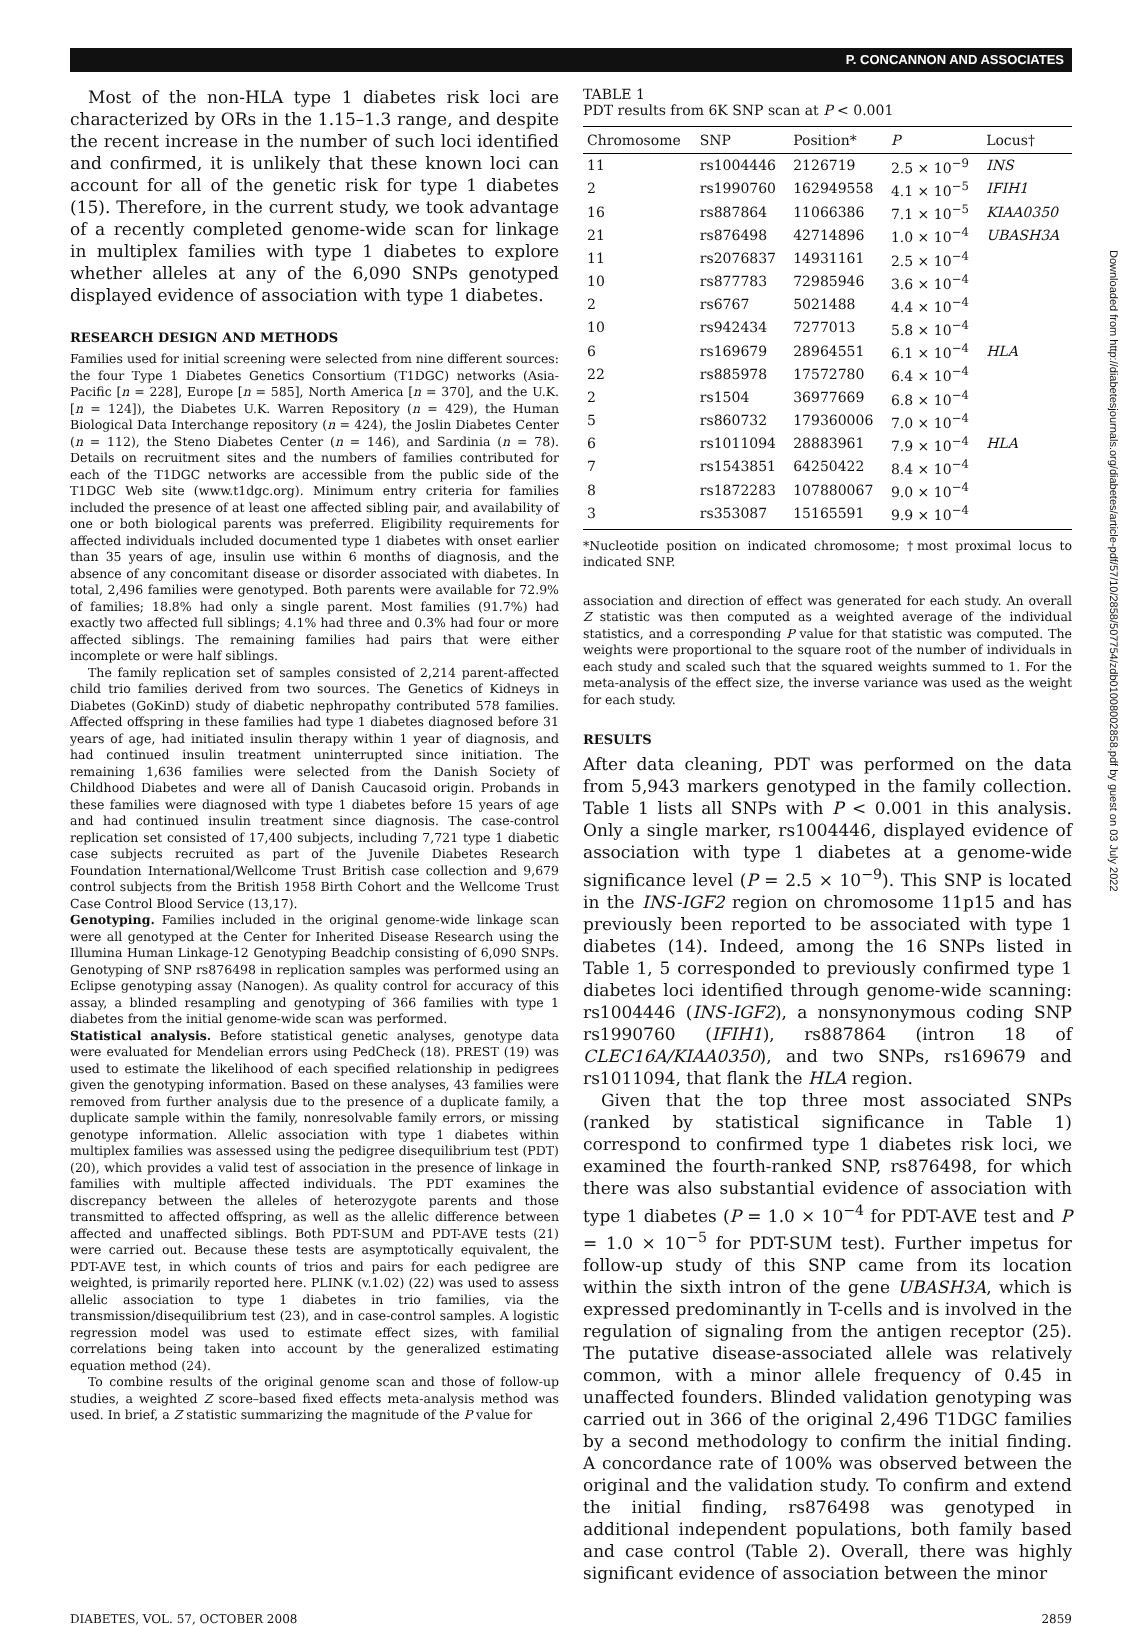P. CONCANNON AND ASSOCIATES
Downloaded from http://diabetesjournals.org/diabetes/article-pdf/57/10/2858/507754/zdb01008002858.pdf by guest on 03 July 2022
Most of the non-HLA type 1 diabetes risk loci are characterized by ORs in the 1.15–1.3 range, and despite the recent increase in the number of such loci identified and confirmed, it is unlikely that these known loci can account for all of the genetic risk for type 1 diabetes (15). Therefore, in the current study, we took advantage of a recently completed genome-wide scan for linkage in multiplex families with type 1 diabetes to explore whether alleles at any of the 6,090 SNPs genotyped displayed evidence of association with type 1 diabetes.
RESEARCH DESIGN AND METHODS
Families used for initial screening were selected from nine different sources: the four Type 1 Diabetes Genetics Consortium (T1DGC) networks (Asia-Pacific [n = 228], Europe [n = 585], North America [n = 370], and the U.K. [n = 124]), the Diabetes U.K. Warren Repository (n = 429), the Human Biological Data Interchange repository (n = 424), the Joslin Diabetes Center (n = 112), the Steno Diabetes Center (n = 146), and Sardinia (n = 78). Details on recruitment sites and the numbers of families contributed for each of the T1DGC networks are accessible from the public side of the T1DGC Web site (www.t1dgc.org). Minimum entry criteria for families included the presence of at least one affected sibling pair, and availability of one or both biological parents was preferred. Eligibility requirements for affected individuals included documented type 1 diabetes with onset earlier than 35 years of age, insulin use within 6 months of diagnosis, and the absence of any concomitant disease or disorder associated with diabetes. In total, 2,496 families were genotyped. Both parents were available for 72.9% of families; 18.8% had only a single parent. Most families (91.7%) had exactly two affected full siblings; 4.1% had three and 0.3% had four or more affected siblings. The remaining families had pairs that were either incomplete or were half siblings.
The family replication set of samples consisted of 2,214 parent-affected child trio families derived from two sources. The Genetics of Kidneys in Diabetes (GoKinD) study of diabetic nephropathy contributed 578 families. Affected offspring in these families had type 1 diabetes diagnosed before 31 years of age, had initiated insulin therapy within 1 year of diagnosis, and had continued insulin treatment uninterrupted since initiation. The remaining 1,636 families were selected from the Danish Society of Childhood Diabetes and were all of Danish Caucasoid origin. Probands in these families were diagnosed with type 1 diabetes before 15 years of age and had continued insulin treatment since diagnosis. The case-control replication set consisted of 17,400 subjects, including 7,721 type 1 diabetic case subjects recruited as part of the Juvenile Diabetes Research Foundation International/Wellcome Trust British case collection and 9,679 control subjects from the British 1958 Birth Cohort and the Wellcome Trust Case Control Blood Service (13,17).
Genotyping. Families included in the original genome-wide linkage scan were all genotyped at the Center for Inherited Disease Research using the Illumina Human Linkage-12 Genotyping Beadchip consisting of 6,090 SNPs. Genotyping of SNP rs876498 in replication samples was performed using an Eclipse genotyping assay (Nanogen). As quality control for accuracy of this assay, a blinded resampling and genotyping of 366 families with type 1 diabetes from the initial genome-wide scan was performed.
Statistical analysis. Before statistical genetic analyses, genotype data were evaluated for Mendelian errors using PedCheck (18). PREST (19) was used to estimate the likelihood of each specified relationship in pedigrees given the genotyping information. Based on these analyses, 43 families were removed from further analysis due to the presence of a duplicate family, a duplicate sample within the family, nonresolvable family errors, or missing genotype information. Allelic association with type 1 diabetes within multiplex families was assessed using the pedigree disequilibrium test (PDT) (20), which provides a valid test of association in the presence of linkage in families with multiple affected individuals. The PDT examines the discrepancy between the alleles of heterozygote parents and those transmitted to affected offspring, as well as the allelic difference between affected and unaffected siblings. Both PDT-SUM and PDT-AVE tests (21) were carried out. Because these tests are asymptotically equivalent, the PDT-AVE test, in which counts of trios and pairs for each pedigree are weighted, is primarily reported here. PLINK (v.1.02) (22) was used to assess allelic association to type 1 diabetes in trio families, via the transmission/disequilibrium test (23), and in case-control samples. A logistic regression model was used to estimate effect sizes, with familial correlations being taken into account by the generalized estimating equation method (24).
To combine results of the original genome scan and those of follow-up studies, a weighted Z score–based fixed effects meta-analysis method was used. In brief, a Z statistic summarizing the magnitude of the P value for
TABLE 1
PDT results from 6K SNP scan at P < 0.001
| Chromosome | SNP | Position* | P | Locus† |
| --- | --- | --- | --- | --- |
| 11 | rs1004446 | 2126719 | 2.5 × 10<sup>−9</sup> | INS |
| 2 | rs1990760 | 162949558 | 4.1 × 10<sup>−5</sup> | IFIH1 |
| 16 | rs887864 | 11066386 | 7.1 × 10<sup>−5</sup> | KIAA0350 |
| 21 | rs876498 | 42714896 | 1.0 × 10<sup>−4</sup> | UBASH3A |
| 11 | rs2076837 | 14931161 | 2.5 × 10<sup>−4</sup> | |
| 10 | rs877783 | 72985946 | 3.6 × 10<sup>−4</sup> | |
| 2 | rs6767 | 5021488 | 4.4 × 10<sup>−4</sup> | |
| 10 | rs942434 | 7277013 | 5.8 × 10<sup>−4</sup> | |
| 6 | rs169679 | 28964551 | 6.1 × 10<sup>−4</sup> | HLA |
| 22 | rs885978 | 17572780 | 6.4 × 10<sup>−4</sup> | |
| 2 | rs1504 | 36977669 | 6.8 × 10<sup>−4</sup> | |
| 5 | rs860732 | 179360006 | 7.0 × 10<sup>−4</sup> | |
| 6 | rs1011094 | 28883961 | 7.9 × 10<sup>−4</sup> | HLA |
| 7 | rs1543851 | 64250422 | 8.4 × 10<sup>−4</sup> | |
| 8 | rs1872283 | 107880067 | 9.0 × 10<sup>−4</sup> | |
| 3 | rs353087 | 15165591 | 9.9 × 10<sup>−4</sup> | |
*Nucleotide position on indicated chromosome; †most proximal locus to indicated SNP.
association and direction of effect was generated for each study. An overall Z statistic was then computed as a weighted average of the individual statistics, and a corresponding P value for that statistic was computed. The weights were proportional to the square root of the number of individuals in each study and scaled such that the squared weights summed to 1. For the meta-analysis of the effect size, the inverse variance was used as the weight for each study.
RESULTS
After data cleaning, PDT was performed on the data from 5,943 markers genotyped in the family collection. Table 1 lists all SNPs with P < 0.001 in this analysis. Only a single marker, rs1004446, displayed evidence of association with type 1 diabetes at a genome-wide significance level (P = 2.5 × 10<sup>−9</sup>). This SNP is located in the INS-IGF2 region on chromosome 11p15 and has previously been reported to be associated with type 1 diabetes (14). Indeed, among the 16 SNPs listed in Table 1, 5 corresponded to previously confirmed type 1 diabetes loci identified through genome-wide scanning: rs1004446 (INS-IGF2), a nonsynonymous coding SNP rs1990760 (IFIH1), rs887864 (intron 18 of CLEC16A/KIAA0350), and two SNPs, rs169679 and rs1011094, that flank the HLA region.
Given that the top three most associated SNPs (ranked by statistical significance in Table 1) correspond to confirmed type 1 diabetes risk loci, we examined the fourth-ranked SNP, rs876498, for which there was also substantial evidence of association with type 1 diabetes (P = 1.0 × 10<sup>−4</sup> for PDT-AVE test and P = 1.0 × 10<sup>−5</sup> for PDT-SUM test). Further impetus for follow-up study of this SNP came from its location within the sixth intron of the gene UBASH3A, which is expressed predominantly in T-cells and is involved in the regulation of signaling from the antigen receptor (25). The putative disease-associated allele was relatively common, with a minor allele frequency of 0.45 in unaffected founders. Blinded validation genotyping was carried out in 366 of the original 2,496 T1DGC families by a second methodology to confirm the initial finding. A concordance rate of 100% was observed between the original and the validation study. To confirm and extend the initial finding, rs876498 was genotyped in additional independent populations, both family based and case control (Table 2). Overall, there was highly significant evidence of association between the minor
DIABETES, VOL. 57, OCTOBER 2008 2859